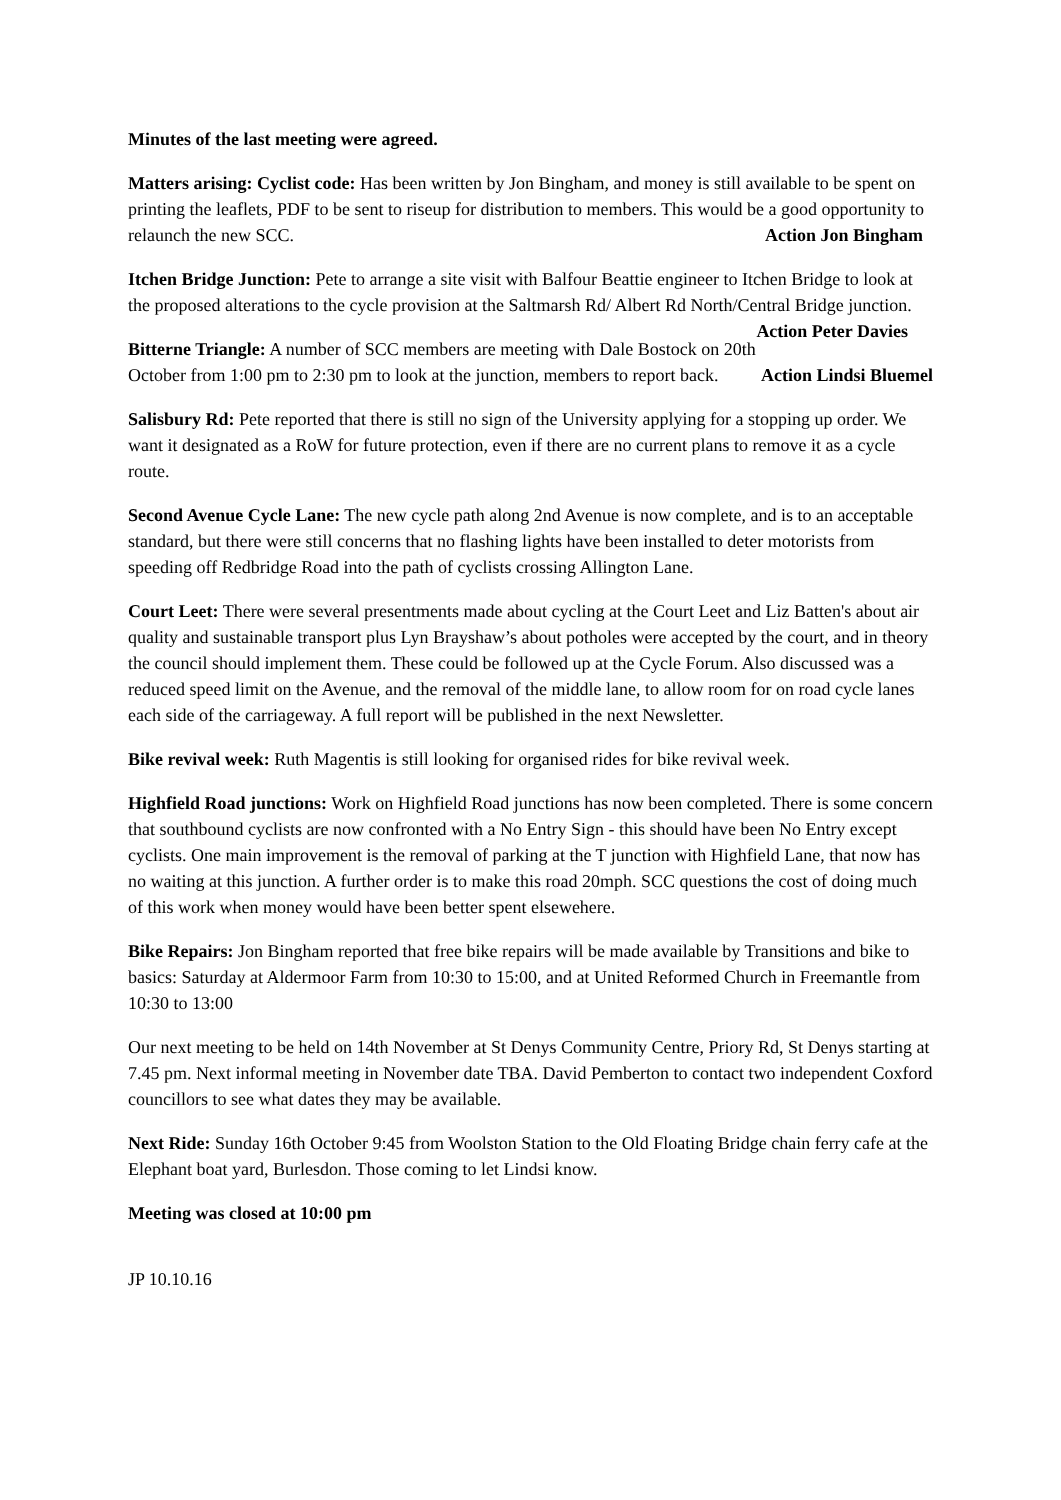Minutes of the last meeting were agreed.
Matters arising: Cyclist code: Has been written by Jon Bingham, and money is still available to be spent on printing the leaflets, PDF to be sent to riseup for distribution to members. This would be a good opportunity to relaunch the new SCC. Action Jon Bingham
Itchen Bridge Junction: Pete to arrange a site visit with Balfour Beattie engineer to Itchen Bridge to look at the proposed alterations to the cycle provision at the Saltmarsh Rd/ Albert Rd North/Central Bridge junction. Action Peter Davies
Bitterne Triangle: A number of SCC members are meeting with Dale Bostock on 20th October from 1:00 pm to 2:30 pm to look at the junction, members to report back. Action Lindsi Bluemel
Salisbury Rd: Pete reported that there is still no sign of the University applying for a stopping up order. We want it designated as a RoW for future protection, even if there are no current plans to remove it as a cycle route.
Second Avenue Cycle Lane: The new cycle path along 2nd Avenue is now complete, and is to an acceptable standard, but there were still concerns that no flashing lights have been installed to deter motorists from speeding off Redbridge Road into the path of cyclists crossing Allington Lane.
Court Leet: There were several presentments made about cycling at the Court Leet and Liz Batten's about air quality and sustainable transport plus Lyn Brayshaw’s about potholes were accepted by the court, and in theory the council should implement them. These could be followed up at the Cycle Forum. Also discussed was a reduced speed limit on the Avenue, and the removal of the middle lane, to allow room for on road cycle lanes each side of the carriageway. A full report will be published in the next Newsletter.
Bike revival week: Ruth Magentis is still looking for organised rides for bike revival week.
Highfield Road junctions: Work on Highfield Road junctions has now been completed. There is some concern that southbound cyclists are now confronted with a No Entry Sign - this should have been No Entry except cyclists. One main improvement is the removal of parking at the T junction with Highfield Lane, that now has no waiting at this junction. A further order is to make this road 20mph. SCC questions the cost of doing much of this work when money would have been better spent elsewehere.
Bike Repairs: Jon Bingham reported that free bike repairs will be made available by Transitions and bike to basics: Saturday at Aldermoor Farm from 10:30 to 15:00, and at United Reformed Church in Freemantle from 10:30 to 13:00
Our next meeting to be held on 14th November at St Denys Community Centre, Priory Rd, St Denys starting at 7.45 pm. Next informal meeting in November date TBA. David Pemberton to contact two independent Coxford councillors to see what dates they may be available.
Next Ride: Sunday 16th October 9:45 from Woolston Station to the Old Floating Bridge chain ferry cafe at the Elephant boat yard, Burlesdon. Those coming to let Lindsi know.
Meeting was closed at 10:00 pm
JP 10.10.16